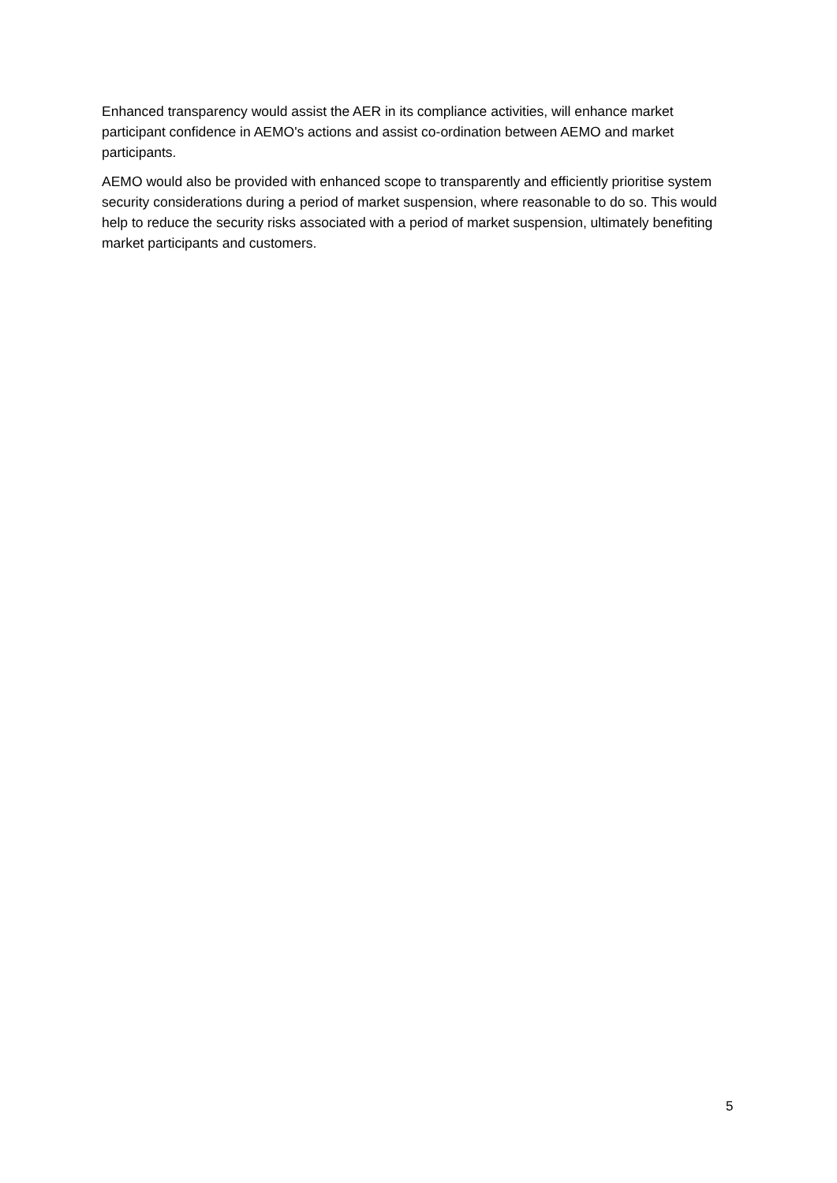Enhanced transparency would assist the AER in its compliance activities, will enhance market participant confidence in AEMO's actions and assist co-ordination between AEMO and market participants.
AEMO would also be provided with enhanced scope to transparently and efficiently prioritise system security considerations during a period of market suspension, where reasonable to do so. This would help to reduce the security risks associated with a period of market suspension, ultimately benefiting market participants and customers.
5